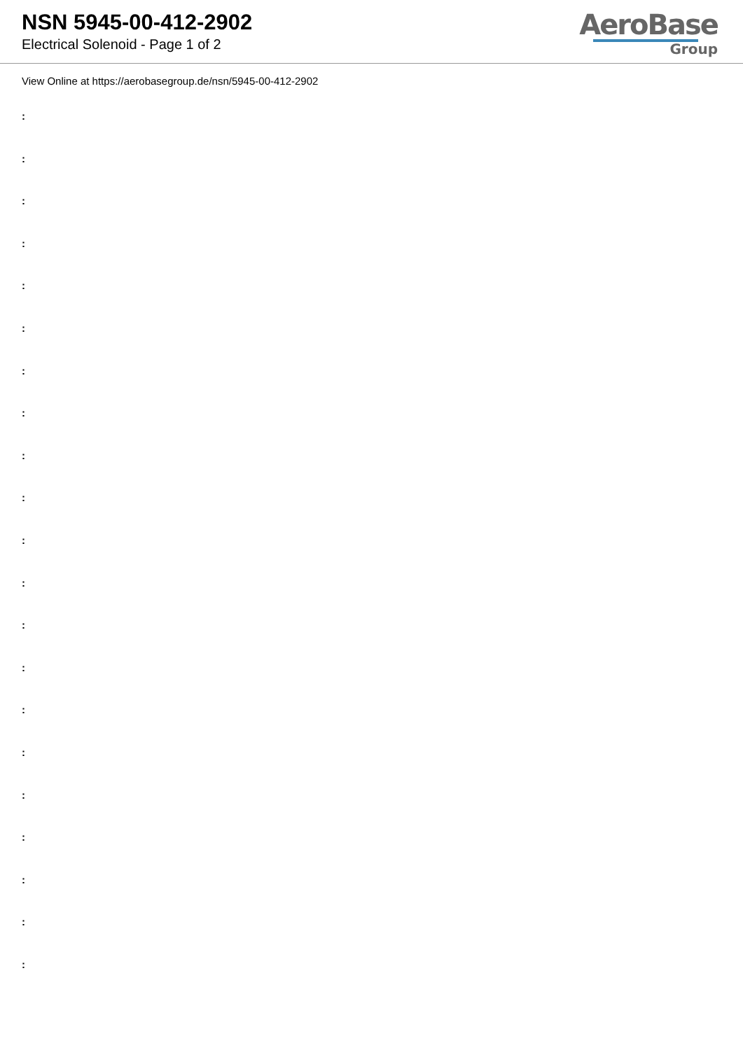NSN 5945-00-412-2902
Electrical Solenoid - Page 1 of 2
AeroBase
Group
View Online at https://aerobasegroup.de/nsn/5945-00-412-2902
:
:
:
:
:
:
:
:
:
:
:
:
:
:
:
:
:
:
:
:
: